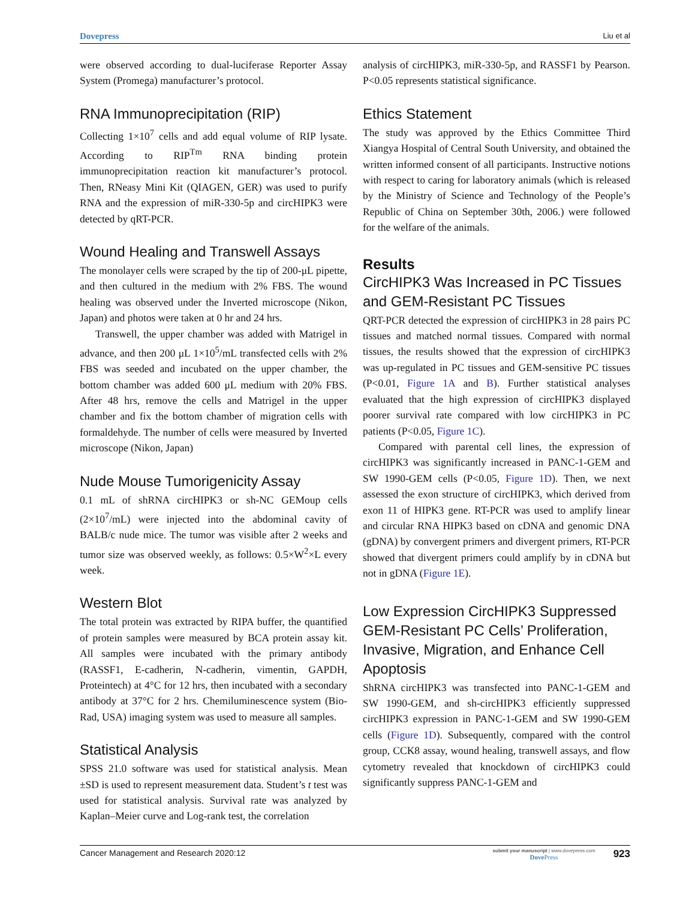Dovepress Liu et al
were observed according to dual-luciferase Reporter Assay System (Promega) manufacturer’s protocol.
RNA Immunoprecipitation (RIP)
Collecting 1×10<sup>7</sup> cells and add equal volume of RIP lysate. According to RIP<sup>Tm</sup> RNA binding protein immunoprecipitation reaction kit manufacturer’s protocol. Then, RNeasy Mini Kit (QIAGEN, GER) was used to purify RNA and the expression of miR-330-5p and circHIPK3 were detected by qRT-PCR.
Wound Healing and Transwell Assays
The monolayer cells were scraped by the tip of 200-μL pipette, and then cultured in the medium with 2% FBS. The wound healing was observed under the Inverted microscope (Nikon, Japan) and photos were taken at 0 hr and 24 hrs.
Transwell, the upper chamber was added with Matrigel in advance, and then 200 μL 1×10<sup>5</sup>/mL transfected cells with 2% FBS was seeded and incubated on the upper chamber, the bottom chamber was added 600 μL medium with 20% FBS. After 48 hrs, remove the cells and Matrigel in the upper chamber and fix the bottom chamber of migration cells with formaldehyde. The number of cells were measured by Inverted microscope (Nikon, Japan)
Nude Mouse Tumorigenicity Assay
0.1 mL of shRNA circHIPK3 or sh-NC GEMoup cells (2×10<sup>7</sup>/mL) were injected into the abdominal cavity of BALB/c nude mice. The tumor was visible after 2 weeks and tumor size was observed weekly, as follows: 0.5×W<sup>2</sup>×L every week.
Western Blot
The total protein was extracted by RIPA buffer, the quantified of protein samples were measured by BCA protein assay kit. All samples were incubated with the primary antibody (RASSF1, E-cadherin, N-cadherin, vimentin, GAPDH, Proteintech) at 4°C for 12 hrs, then incubated with a secondary antibody at 37°C for 2 hrs. Chemiluminescence system (Bio-Rad, USA) imaging system was used to measure all samples.
Statistical Analysis
SPSS 21.0 software was used for statistical analysis. Mean ±SD is used to represent measurement data. Student’s t test was used for statistical analysis. Survival rate was analyzed by Kaplan–Meier curve and Log-rank test, the correlation
analysis of circHIPK3, miR-330-5p, and RASSF1 by Pearson. P<0.05 represents statistical significance.
Ethics Statement
The study was approved by the Ethics Committee Third Xiangya Hospital of Central South University, and obtained the written informed consent of all participants. Instructive notions with respect to caring for laboratory animals (which is released by the Ministry of Science and Technology of the People’s Republic of China on September 30th, 2006.) were followed for the welfare of the animals.
Results
CircHIPK3 Was Increased in PC Tissues and GEM-Resistant PC Tissues
QRT-PCR detected the expression of circHIPK3 in 28 pairs PC tissues and matched normal tissues. Compared with normal tissues, the results showed that the expression of circHIPK3 was up-regulated in PC tissues and GEM-sensitive PC tissues (P<0.01, Figure 1A and B). Further statistical analyses evaluated that the high expression of circHIPK3 displayed poorer survival rate compared with low circHIPK3 in PC patients (P<0.05, Figure 1C).
Compared with parental cell lines, the expression of circHIPK3 was significantly increased in PANC-1-GEM and SW 1990-GEM cells (P<0.05, Figure 1D). Then, we next assessed the exon structure of circHIPK3, which derived from exon 11 of HIPK3 gene. RT-PCR was used to amplify linear and circular RNA HIPK3 based on cDNA and genomic DNA (gDNA) by convergent primers and divergent primers, RT-PCR showed that divergent primers could amplify by in cDNA but not in gDNA (Figure 1E).
Low Expression CircHIPK3 Suppressed GEM-Resistant PC Cells’ Proliferation, Invasive, Migration, and Enhance Cell Apoptosis
ShRNA circHIPK3 was transfected into PANC-1-GEM and SW 1990-GEM, and sh-circHIPK3 efficiently suppressed circHIPK3 expression in PANC-1-GEM and SW 1990-GEM cells (Figure 1D). Subsequently, compared with the control group, CCK8 assay, wound healing, transwell assays, and flow cytometry revealed that knockdown of circHIPK3 could significantly suppress PANC-1-GEM and
Cancer Management and Research 2020:12 submit your manuscript | www.dovepress.com
Dove Press 923